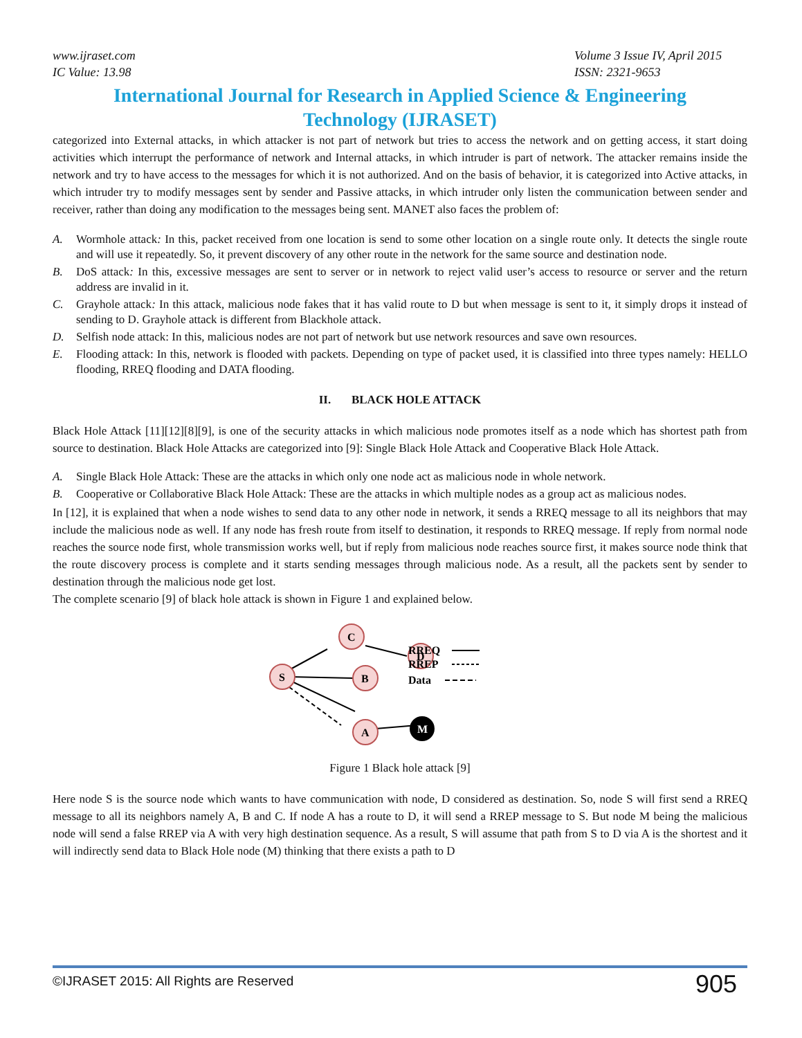www.ijraset.com
IC Value: 13.98
Volume 3 Issue IV, April 2015
ISSN: 2321-9653
International Journal for Research in Applied Science & Engineering
Technology (IJRASET)
categorized into External attacks, in which attacker is not part of network but tries to access the network and on getting access, it start doing activities which interrupt the performance of network and Internal attacks, in which intruder is part of network. The attacker remains inside the network and try to have access to the messages for which it is not authorized. And on the basis of behavior, it is categorized into Active attacks, in which intruder try to modify messages sent by sender and Passive attacks, in which intruder only listen the communication between sender and receiver, rather than doing any modification to the messages being sent. MANET also faces the problem of:
A. Wormhole attack: In this, packet received from one location is send to some other location on a single route only. It detects the single route and will use it repeatedly. So, it prevent discovery of any other route in the network for the same source and destination node.
B. DoS attack: In this, excessive messages are sent to server or in network to reject valid user’s access to resource or server and the return address are invalid in it.
C. Grayhole attack: In this attack, malicious node fakes that it has valid route to D but when message is sent to it, it simply drops it instead of sending to D. Grayhole attack is different from Blackhole attack.
D. Selfish node attack: In this, malicious nodes are not part of network but use network resources and save own resources.
E. Flooding attack: In this, network is flooded with packets. Depending on type of packet used, it is classified into three types namely: HELLO flooding, RREQ flooding and DATA flooding.
II. BLACK HOLE ATTACK
Black Hole Attack [11][12][8][9], is one of the security attacks in which malicious node promotes itself as a node which has shortest path from source to destination. Black Hole Attacks are categorized into [9]: Single Black Hole Attack and Cooperative Black Hole Attack.
A. Single Black Hole Attack: These are the attacks in which only one node act as malicious node in whole network.
B. Cooperative or Collaborative Black Hole Attack: These are the attacks in which multiple nodes as a group act as malicious nodes.
In [12], it is explained that when a node wishes to send data to any other node in network, it sends a RREQ message to all its neighbors that may include the malicious node as well. If any node has fresh route from itself to destination, it responds to RREQ message. If reply from normal node reaches the source node first, whole transmission works well, but if reply from malicious node reaches source first, it makes source node think that the route discovery process is complete and it starts sending messages through malicious node. As a result, all the packets sent by sender to destination through the malicious node get lost.
The complete scenario [9] of black hole attack is shown in Figure 1 and explained below.
S
C
D
B
A
M
RREQ
RREP
Data
Figure 1 Black hole attack [9]
Here node S is the source node which wants to have communication with node, D considered as destination. So, node S will first send a RREQ message to all its neighbors namely A, B and C. If node A has a route to D, it will send a RREP message to S. But node M being the malicious node will send a false RREP via A with very high destination sequence. As a result, S will assume that path from S to D via A is the shortest and it will indirectly send data to Black Hole node (M) thinking that there exists a path to D
©IJRASET 2015: All Rights are Reserved
905